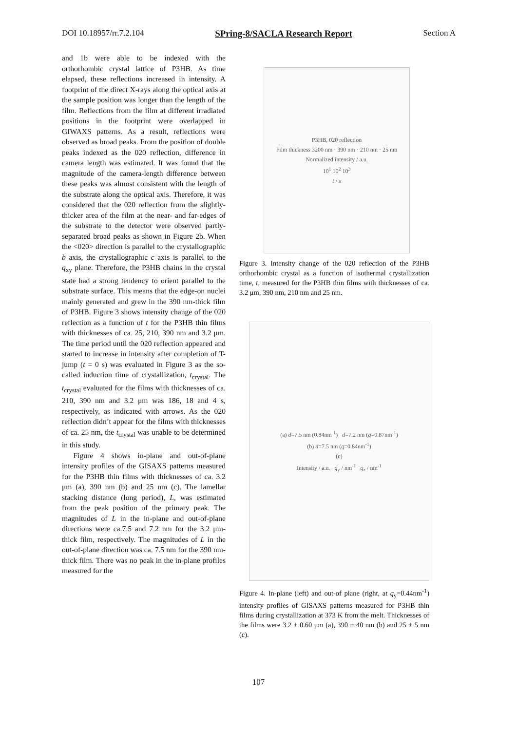DOI 10.18957/rr.7.2.104 SPring-8/SACLA Research Report Section A
and 1b were able to be indexed with the orthorhombic crystal lattice of P3HB. As time elapsed, these reflections increased in intensity. A footprint of the direct X-rays along the optical axis at the sample position was longer than the length of the film. Reflections from the film at different irradiated positions in the footprint were overlapped in GIWAXS patterns. As a result, reflections were observed as broad peaks. From the position of double peaks indexed as the 020 reflection, difference in camera length was estimated. It was found that the magnitude of the camera-length difference between these peaks was almost consistent with the length of the substrate along the optical axis. Therefore, it was considered that the 020 reflection from the slightly-thicker area of the film at the near- and far-edges of the substrate to the detector were observed partly-separated broad peaks as shown in Figure 2b. When the <020> direction is parallel to the crystallographic b axis, the crystallographic c axis is parallel to the q<sub>xy</sub> plane. Therefore, the P3HB chains in the crystal state had a strong tendency to orient parallel to the substrate surface. This means that the edge-on nuclei mainly generated and grew in the 390 nm-thick film of P3HB. Figure 3 shows intensity change of the 020 reflection as a function of t for the P3HB thin films with thicknesses of ca. 25, 210, 390 nm and 3.2 μm. The time period until the 020 reflection appeared and started to increase in intensity after completion of T-jump (t = 0 s) was evaluated in Figure 3 as the so-called induction time of crystallization, t<sub>crystal</sub>. The t<sub>crystal</sub> evaluated for the films with thicknesses of ca. 210, 390 nm and 3.2 μm was 186, 18 and 4 s, respectively, as indicated with arrows. As the 020 reflection didn’t appear for the films with thicknesses of ca. 25 nm, the t<sub>crystal</sub> was unable to be determined in this study.
Figure 4 shows in-plane and out-of-plane intensity profiles of the GISAXS patterns measured for the P3HB thin films with thicknesses of ca. 3.2 μm (a), 390 nm (b) and 25 nm (c). The lamellar stacking distance (long period), L, was estimated from the peak position of the primary peak. The magnitudes of L in the in-plane and out-of-plane directions were ca.7.5 and 7.2 nm for the 3.2 μm-thick film, respectively. The magnitudes of L in the out-of-plane direction was ca. 7.5 nm for the 390 nm-thick film. There was no peak in the in-plane profiles measured for the
P3HB, 020 reflection
Film thickness 3200 nm · 390 nm · 210 nm · 25 nm
Normalized intensity / a.u.
10<sup>1</sup> 10<sup>2</sup> 10<sup>3</sup>
t / s
Figure 3. Intensity change of the 020 reflection of the P3HB orthorhombic crystal as a function of isothermal crystallization time, t, measured for the P3HB thin films with thicknesses of ca. 3.2 μm, 390 nm, 210 nm and 25 nm.
(a) d=7.5 nm (0.84nm<sup>-1</sup>) d=7.2 nm (q=0.87nm<sup>-1</sup>)
(b) d=7.5 nm (q=0.84nm<sup>-1</sup>)
(c)
Intensity / a.u. q<sub>y</sub> / nm<sup>-1</sup> q<sub>z</sub> / nm<sup>-1</sup>
Figure 4. In-plane (left) and out-of plane (right, at q<sub>y</sub>=0.44nm<sup>-1</sup>) intensity profiles of GISAXS patterns measured for P3HB thin films during crystallization at 373 K from the melt. Thicknesses of the films were 3.2 ± 0.60 μm (a), 390 ± 40 nm (b) and 25 ± 5 nm (c).
107